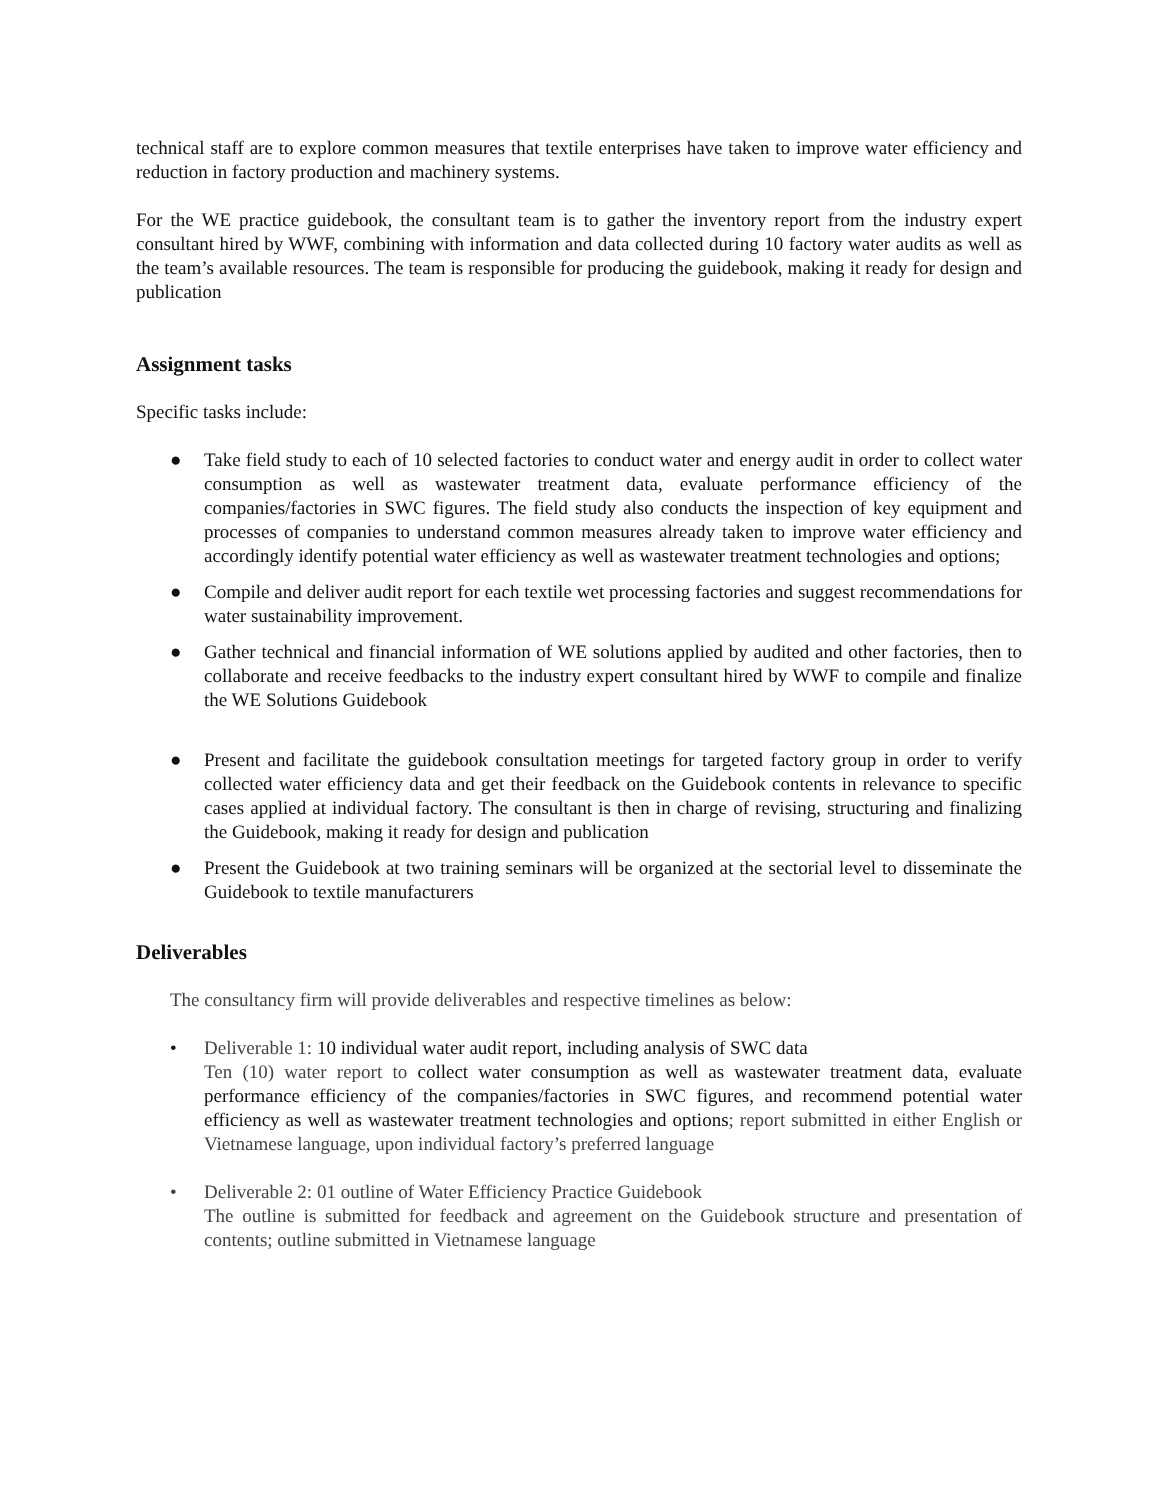technical staff are to explore common measures that textile enterprises have taken to improve water efficiency and reduction in factory production and machinery systems.
For the WE practice guidebook, the consultant team is to gather the inventory report from the industry expert consultant hired by WWF, combining with information and data collected during 10 factory water audits as well as the team’s available resources. The team is responsible for producing the guidebook, making it ready for design and publication
Assignment tasks
Specific tasks include:
● Take field study to each of 10 selected factories to conduct water and energy audit in order to collect water consumption as well as wastewater treatment data, evaluate performance efficiency of the companies/factories in SWC figures. The field study also conducts the inspection of key equipment and processes of companies to understand common measures already taken to improve water efficiency and accordingly identify potential water efficiency as well as wastewater treatment technologies and options;
● Compile and deliver audit report for each textile wet processing factories and suggest recommendations for water sustainability improvement.
● Gather technical and financial information of WE solutions applied by audited and other factories, then to collaborate and receive feedbacks to the industry expert consultant hired by WWF to compile and finalize the WE Solutions Guidebook
● Present and facilitate the guidebook consultation meetings for targeted factory group in order to verify collected water efficiency data and get their feedback on the Guidebook contents in relevance to specific cases applied at individual factory. The consultant is then in charge of revising, structuring and finalizing the Guidebook, making it ready for design and publication
● Present the Guidebook at two training seminars will be organized at the sectorial level to disseminate the Guidebook to textile manufacturers
Deliverables
The consultancy firm will provide deliverables and respective timelines as below:
• Deliverable 1: 10 individual water audit report, including analysis of SWC data
Ten (10) water report to collect water consumption as well as wastewater treatment data, evaluate performance efficiency of the companies/factories in SWC figures, and recommend potential water efficiency as well as wastewater treatment technologies and options; report submitted in either English or Vietnamese language, upon individual factory’s preferred language
• Deliverable 2: 01 outline of Water Efficiency Practice Guidebook
The outline is submitted for feedback and agreement on the Guidebook structure and presentation of contents; outline submitted in Vietnamese language